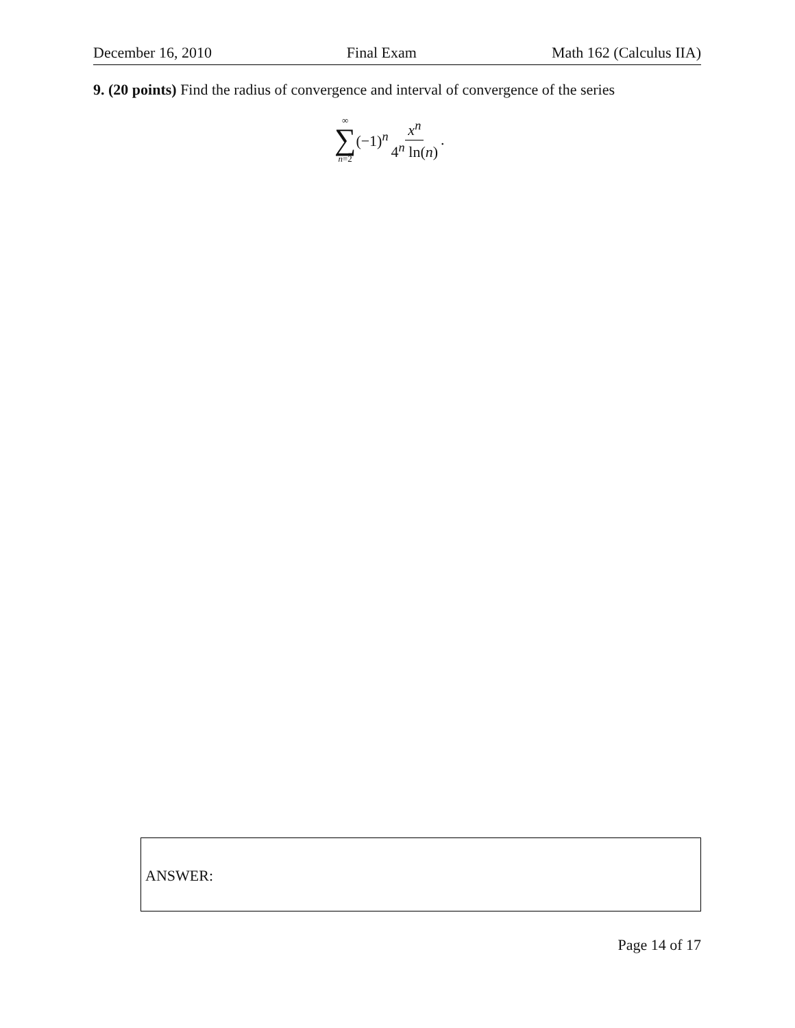December 16, 2010 Final Exam Math 162 (Calculus IIA)
9. (20 points) Find the radius of convergence and interval of convergence of the series
∞
∑
n=2
(−1)<sup>n</sup> x<sup>n</sup> 4<sup>n</sup> ln(n) .
ANSWER:
Page 14 of 17